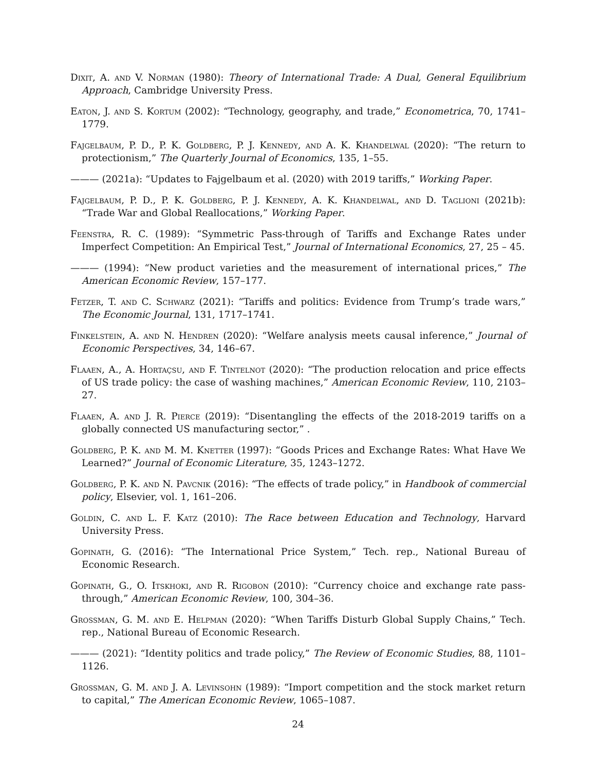Dixit, A. and V. Norman (1980): Theory of International Trade: A Dual, General Equilibrium Approach, Cambridge University Press.
Eaton, J. and S. Kortum (2002): “Technology, geography, and trade,” Econometrica, 70, 1741–1779.
Fajgelbaum, P. D., P. K. Goldberg, P. J. Kennedy, and A. K. Khandelwal (2020): “The return to protectionism,” The Quarterly Journal of Economics, 135, 1–55.
——— (2021a): “Updates to Fajgelbaum et al. (2020) with 2019 tariffs,” Working Paper.
Fajgelbaum, P. D., P. K. Goldberg, P. J. Kennedy, A. K. Khandelwal, and D. Taglioni (2021b): “Trade War and Global Reallocations,” Working Paper.
Feenstra, R. C. (1989): “Symmetric Pass-through of Tariffs and Exchange Rates under Imperfect Competition: An Empirical Test,” Journal of International Economics, 27, 25 – 45.
——— (1994): “New product varieties and the measurement of international prices,” The American Economic Review, 157–177.
Fetzer, T. and C. Schwarz (2021): “Tariffs and politics: Evidence from Trump’s trade wars,” The Economic Journal, 131, 1717–1741.
Finkelstein, A. and N. Hendren (2020): “Welfare analysis meets causal inference,” Journal of Economic Perspectives, 34, 146–67.
Flaaen, A., A. Hortaçsu, and F. Tintelnot (2020): “The production relocation and price effects of US trade policy: the case of washing machines,” American Economic Review, 110, 2103–27.
Flaaen, A. and J. R. Pierce (2019): “Disentangling the effects of the 2018-2019 tariffs on a globally connected US manufacturing sector,” .
Goldberg, P. K. and M. M. Knetter (1997): “Goods Prices and Exchange Rates: What Have We Learned?” Journal of Economic Literature, 35, 1243–1272.
Goldberg, P. K. and N. Pavcnik (2016): “The effects of trade policy,” in Handbook of commercial policy, Elsevier, vol. 1, 161–206.
Goldin, C. and L. F. Katz (2010): The Race between Education and Technology, Harvard University Press.
Gopinath, G. (2016): “The International Price System,” Tech. rep., National Bureau of Economic Research.
Gopinath, G., O. Itskhoki, and R. Rigobon (2010): “Currency choice and exchange rate pass-through,” American Economic Review, 100, 304–36.
Grossman, G. M. and E. Helpman (2020): “When Tariffs Disturb Global Supply Chains,” Tech. rep., National Bureau of Economic Research.
——— (2021): “Identity politics and trade policy,” The Review of Economic Studies, 88, 1101–1126.
Grossman, G. M. and J. A. Levinsohn (1989): “Import competition and the stock market return to capital,” The American Economic Review, 1065–1087.
24